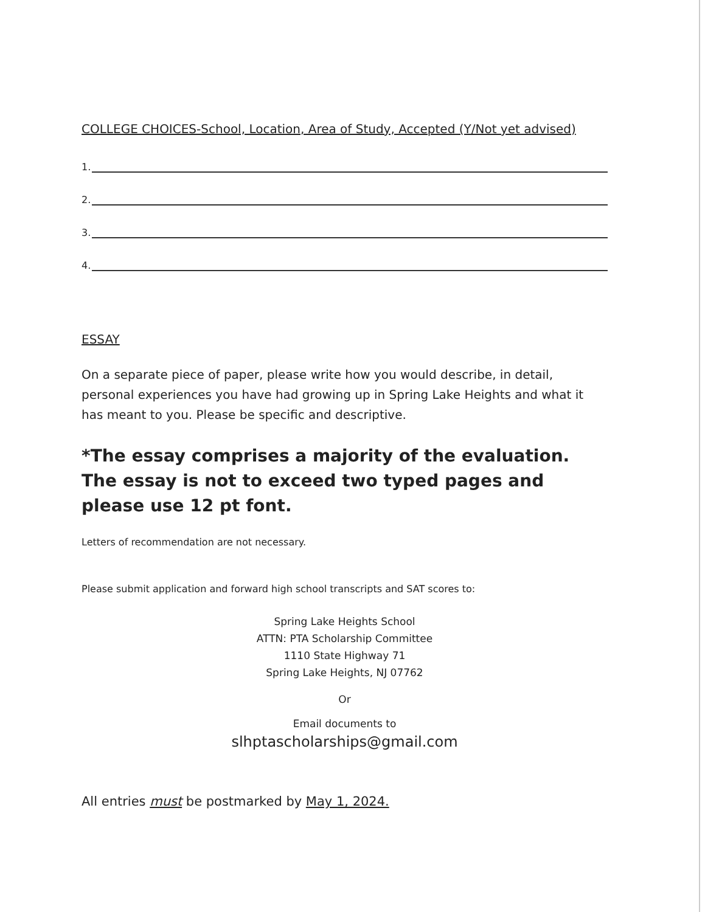COLLEGE CHOICES-School, Location, Area of Study, Accepted (Y/Not yet advised)
1.
2.
3.
4.
ESSAY
On a separate piece of paper, please write how you would describe, in detail, personal experiences you have had growing up in Spring Lake Heights and what it has meant to you. Please be specific and descriptive.
*The essay comprises a majority of the evaluation. The essay is not to exceed two typed pages and please use 12 pt font.
Letters of recommendation are not necessary.
Please submit application and forward high school transcripts and SAT scores to:
Spring Lake Heights School
ATTN: PTA Scholarship Committee
1110 State Highway 71
Spring Lake Heights, NJ 07762
Or
Email documents to
slhptascholarships@gmail.com
All entries must be postmarked by May 1, 2024.